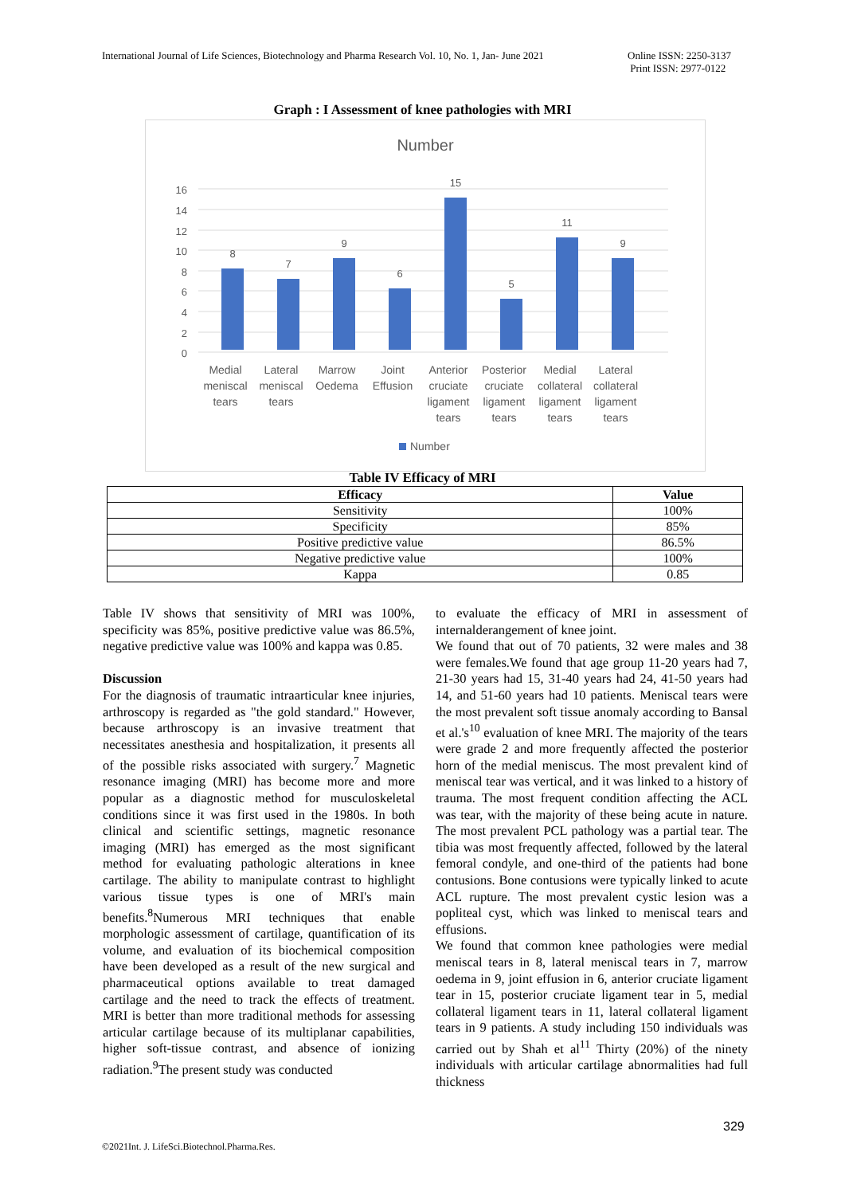International Journal of Life Sciences, Biotechnology and Pharma Research Vol. 10, No. 1, Jan- June 2021 Online ISSN: 2250-3137
Print ISSN: 2977-0122
Graph : I Assessment of knee pathologies with MRI
Number
0
2
4
6
8
10
12
14
16
8
7
9
6
15
5
11
9
Medial
meniscal
tears
Lateral
meniscal
tears
Marrow
Oedema
Joint
Effusion
Anterior
cruciate
ligament
tears
Posterior
cruciate
ligament
tears
Medial
collateral
ligament
tears
Lateral
collateral
ligament
tears
Number
Table IV Efficacy of MRI
| Efficacy | Value |
| --- | --- |
| Sensitivity | 100% |
| Specificity | 85% |
| Positive predictive value | 86.5% |
| Negative predictive value | 100% |
| Kappa | 0.85 |
Table IV shows that sensitivity of MRI was 100%, specificity was 85%, positive predictive value was 86.5%, negative predictive value was 100% and kappa was 0.85.
Discussion
For the diagnosis of traumatic intraarticular knee injuries, arthroscopy is regarded as "the gold standard." However, because arthroscopy is an invasive treatment that necessitates anesthesia and hospitalization, it presents all of the possible risks associated with surgery.<sup>7</sup> Magnetic resonance imaging (MRI) has become more and more popular as a diagnostic method for musculoskeletal conditions since it was first used in the 1980s. In both clinical and scientific settings, magnetic resonance imaging (MRI) has emerged as the most significant method for evaluating pathologic alterations in knee cartilage. The ability to manipulate contrast to highlight various tissue types is one of MRI's main benefits.<sup>8</sup>Numerous MRI techniques that enable morphologic assessment of cartilage, quantification of its volume, and evaluation of its biochemical composition have been developed as a result of the new surgical and pharmaceutical options available to treat damaged cartilage and the need to track the effects of treatment. MRI is better than more traditional methods for assessing articular cartilage because of its multiplanar capabilities, higher soft-tissue contrast, and absence of ionizing radiation.<sup>9</sup>The present study was conducted
to evaluate the efficacy of MRI in assessment of internalderangement of knee joint.
We found that out of 70 patients, 32 were males and 38 were females.We found that age group 11-20 years had 7, 21-30 years had 15, 31-40 years had 24, 41-50 years had 14, and 51-60 years had 10 patients. Meniscal tears were the most prevalent soft tissue anomaly according to Bansal et al.'s<sup>10</sup> evaluation of knee MRI. The majority of the tears were grade 2 and more frequently affected the posterior horn of the medial meniscus. The most prevalent kind of meniscal tear was vertical, and it was linked to a history of trauma. The most frequent condition affecting the ACL was tear, with the majority of these being acute in nature. The most prevalent PCL pathology was a partial tear. The tibia was most frequently affected, followed by the lateral femoral condyle, and one-third of the patients had bone contusions. Bone contusions were typically linked to acute ACL rupture. The most prevalent cystic lesion was a popliteal cyst, which was linked to meniscal tears and effusions.
We found that common knee pathologies were medial meniscal tears in 8, lateral meniscal tears in 7, marrow oedema in 9, joint effusion in 6, anterior cruciate ligament tear in 15, posterior cruciate ligament tear in 5, medial collateral ligament tears in 11, lateral collateral ligament tears in 9 patients. A study including 150 individuals was carried out by Shah et al<sup>11</sup> Thirty (20%) of the ninety individuals with articular cartilage abnormalities had full thickness
329
©2021Int. J. LifeSci.Biotechnol.Pharma.Res.